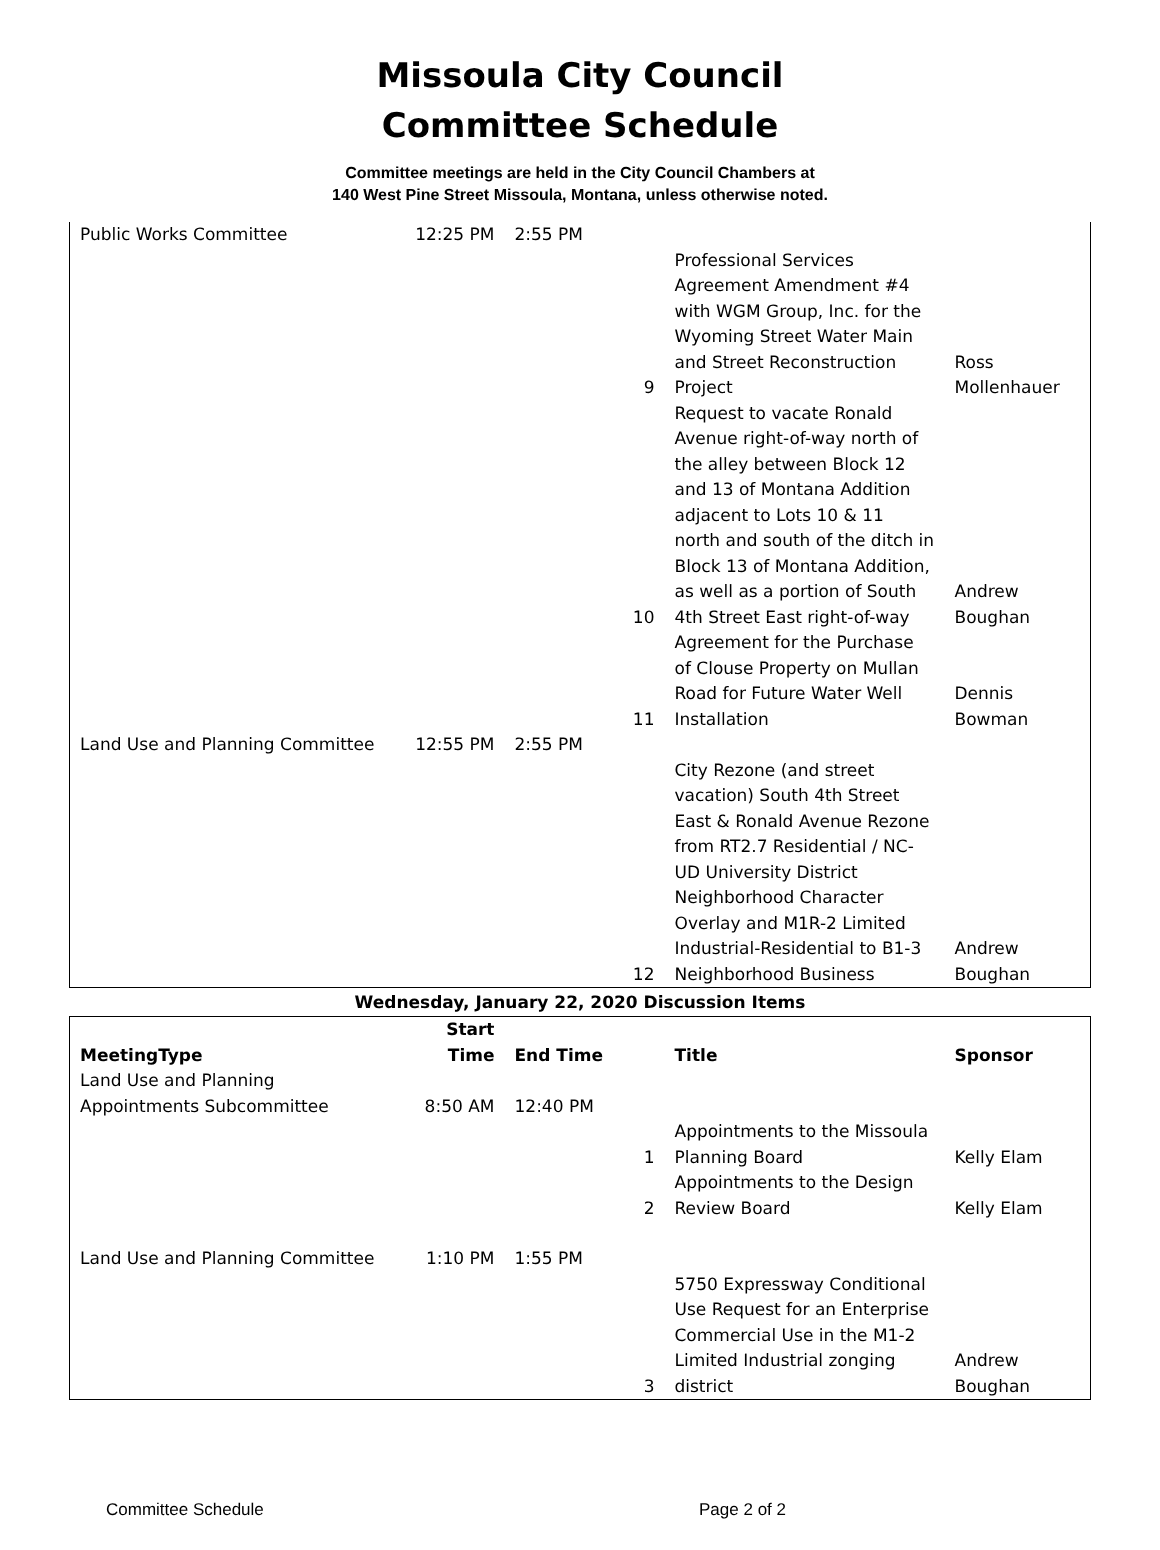Missoula City Council
Committee Schedule
Committee meetings are held in the City Council Chambers at
140 West Pine Street Missoula, Montana, unless otherwise noted.
| Public Works Committee | 12:25 PM | 2:55 PM | | | |
| | | | 9 | Professional Services Agreement Amendment #4 with WGM Group, Inc. for the Wyoming Street Water Main and Street Reconstruction Project | Ross Mollenhauer |
| | | | 10 | Request to vacate Ronald Avenue right-of-way north of the alley between Block 12 and 13 of Montana Addition adjacent to Lots 10 & 11 north and south of the ditch in Block 13 of Montana Addition, as well as a portion of South 4th Street East right-of-way | Andrew Boughan |
| | | | 11 | Agreement for the Purchase of Clouse Property on Mullan Road for Future Water Well Installation | Dennis Bowman |
| Land Use and Planning Committee | 12:55 PM | 2:55 PM | | | |
| | | | 12 | City Rezone (and street vacation) South 4th Street East & Ronald Avenue Rezone from RT2.7 Residential / NC-UD University District Neighborhood Character Overlay and M1R-2 Limited Industrial-Residential to B1-3 Neighborhood Business | Andrew Boughan |
Wednesday, January 22, 2020 Discussion Items
| MeetingType | Start Time | End Time | | Title | Sponsor |
| --- | --- | --- | --- | --- | --- |
| Land Use and Planning Appointments Subcommittee | 8:50 AM | 12:40 PM | | | |
| | | | 1 | Appointments to the Missoula Planning Board | Kelly Elam |
| | | | 2 | Appointments to the Design Review Board | Kelly Elam |
| Land Use and Planning Committee | 1:10 PM | 1:55 PM | | | |
| | | | 3 | 5750 Expressway Conditional Use Request for an Enterprise Commercial Use in the M1-2 Limited Industrial zonging district | Andrew Boughan |
Committee Schedule Page 2 of 2